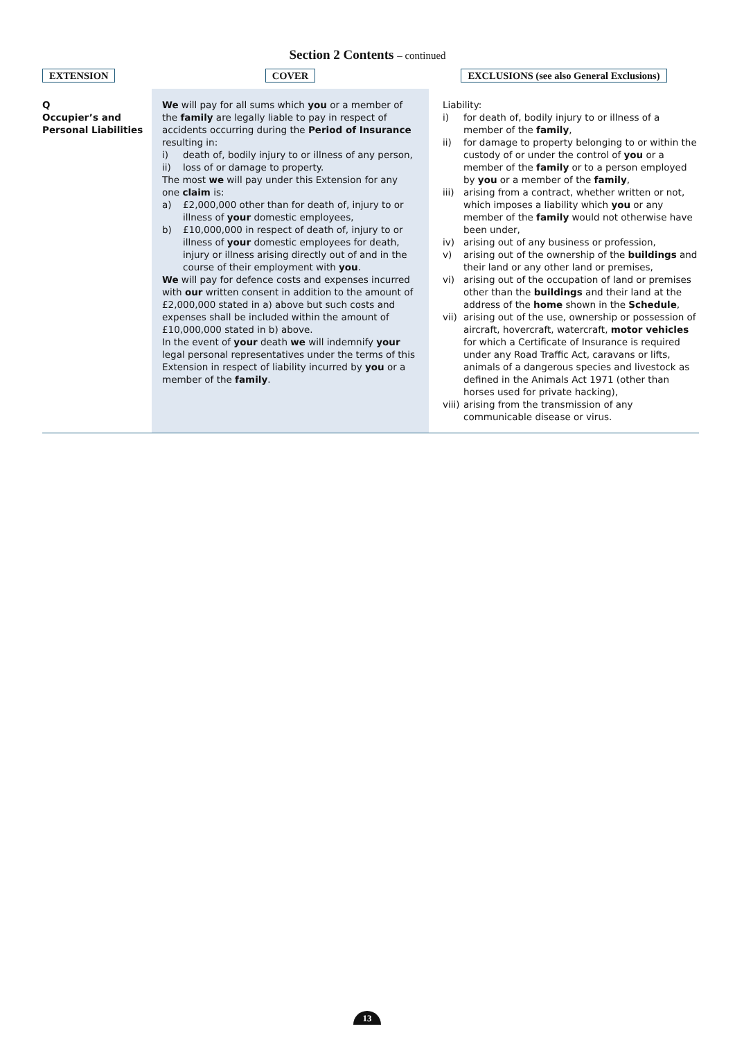Section 2 Contents – continued
| EXTENSION | COVER | EXCLUSIONS (see also General Exclusions) |
| --- | --- | --- |
| Q Occupier’s and Personal Liabilities | We will pay for all sums which you or a member of the family are legally liable to pay in respect of accidents occurring during the Period of Insurance resulting in: i) death of, bodily injury to or illness of any person, ii) loss of or damage to property. The most we will pay under this Extension for any one claim is: a) £2,000,000 other than for death of, injury to or illness of your domestic employees, b) £10,000,000 in respect of death of, injury to or illness of your domestic employees for death, injury or illness arising directly out of and in the course of their employment with you . We will pay for defence costs and expenses incurred with our written consent in addition to the amount of £2,000,000 stated in a) above but such costs and expenses shall be included within the amount of £10,000,000 stated in b) above. In the event of your death we will indemnify your legal personal representatives under the terms of this Extension in respect of liability incurred by you or a member of the family . | Liability: i) for death of, bodily injury to or illness of a member of the family , ii) for damage to property belonging to or within the custody of or under the control of you or a member of the family or to a person employed by you or a member of the family , iii) arising from a contract, whether written or not, which imposes a liability which you or any member of the family would not otherwise have been under, iv) arising out of any business or profession, v) arising out of the ownership of the buildings and their land or any other land or premises, vi) arising out of the occupation of land or premises other than the buildings and their land at the address of the home shown in the Schedule , vii) arising out of the use, ownership or possession of aircraft, hovercraft, watercraft, motor vehicles for which a Certificate of Insurance is required under any Road Traffic Act, caravans or lifts, animals of a dangerous species and livestock as defined in the Animals Act 1971 (other than horses used for private hacking), viii) arising from the transmission of any communicable disease or virus. |
13